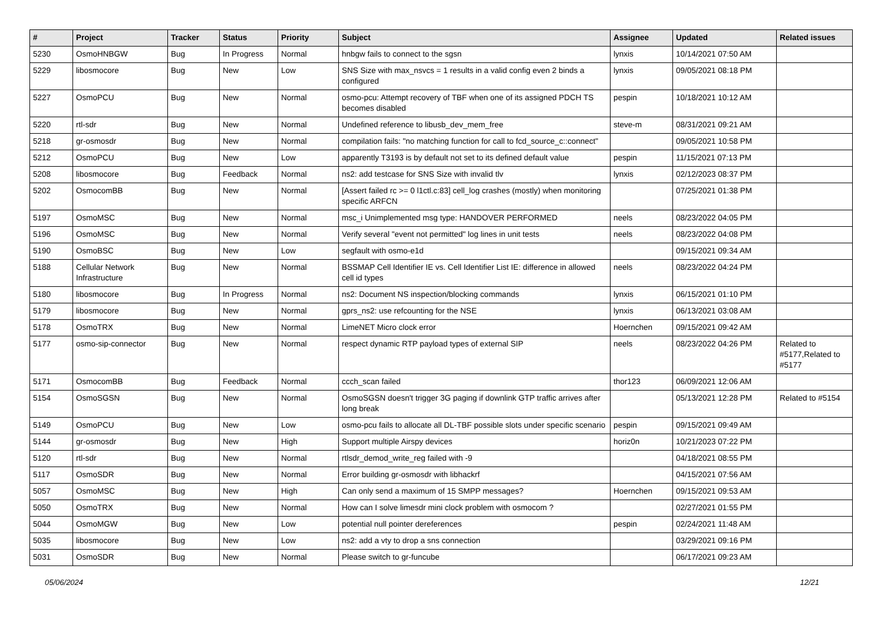| # | Project | Tracker | Status | Priority | Subject | Assignee | Updated | Related issues |
| --- | --- | --- | --- | --- | --- | --- | --- | --- |
| 5230 | OsmoHNBGW | Bug | In Progress | Normal | hnbgw fails to connect to the sgsn | lynxis | 10/14/2021 07:50 AM | |
| 5229 | libosmocore | Bug | New | Low | SNS Size with max_nsvcs = 1 results in a valid config even 2 binds a configured | lynxis | 09/05/2021 08:18 PM | |
| 5227 | OsmoPCU | Bug | New | Normal | osmo-pcu: Attempt recovery of TBF when one of its assigned PDCH TS becomes disabled | pespin | 10/18/2021 10:12 AM | |
| 5220 | rtl-sdr | Bug | New | Normal | Undefined reference to libusb_dev_mem_free | steve-m | 08/31/2021 09:21 AM | |
| 5218 | gr-osmosdr | Bug | New | Normal | compilation fails: "no matching function for call to fcd_source_c::connect" | | 09/05/2021 10:58 PM | |
| 5212 | OsmoPCU | Bug | New | Low | apparently T3193 is by default not set to its defined default value | pespin | 11/15/2021 07:13 PM | |
| 5208 | libosmocore | Bug | Feedback | Normal | ns2: add testcase for SNS Size with invalid tlv | lynxis | 02/12/2023 08:37 PM | |
| 5202 | OsmocomBB | Bug | New | Normal | [Assert failed rc >= 0 l1ctl.c:83] cell_log crashes (mostly) when monitoring specific ARFCN | | 07/25/2021 01:38 PM | |
| 5197 | OsmoMSC | Bug | New | Normal | msc_i Unimplemented msg type: HANDOVER PERFORMED | neels | 08/23/2022 04:05 PM | |
| 5196 | OsmoMSC | Bug | New | Normal | Verify several "event not permitted" log lines in unit tests | neels | 08/23/2022 04:08 PM | |
| 5190 | OsmoBSC | Bug | New | Low | segfault with osmo-e1d | | 09/15/2021 09:34 AM | |
| 5188 | Cellular Network Infrastructure | Bug | New | Normal | BSSMAP Cell Identifier IE vs. Cell Identifier List IE: difference in allowed cell id types | neels | 08/23/2022 04:24 PM | |
| 5180 | libosmocore | Bug | In Progress | Normal | ns2: Document NS inspection/blocking commands | lynxis | 06/15/2021 01:10 PM | |
| 5179 | libosmocore | Bug | New | Normal | gprs_ns2: use refcounting for the NSE | lynxis | 06/13/2021 03:08 AM | |
| 5178 | OsmoTRX | Bug | New | Normal | LimeNET Micro clock error | Hoernchen | 09/15/2021 09:42 AM | |
| 5177 | osmo-sip-connector | Bug | New | Normal | respect dynamic RTP payload types of external SIP | neels | 08/23/2022 04:26 PM | Related to #5177,Related to #5177 |
| 5171 | OsmocomBB | Bug | Feedback | Normal | ccch_scan failed | thor123 | 06/09/2021 12:06 AM | |
| 5154 | OsmoSGSN | Bug | New | Normal | OsmoSGSN doesn't trigger 3G paging if downlink GTP traffic arrives after long break | | 05/13/2021 12:28 PM | Related to #5154 |
| 5149 | OsmoPCU | Bug | New | Low | osmo-pcu fails to allocate all DL-TBF possible slots under specific scenario | pespin | 09/15/2021 09:49 AM | |
| 5144 | gr-osmosdr | Bug | New | High | Support multiple Airspy devices | horiz0n | 10/21/2023 07:22 PM | |
| 5120 | rtl-sdr | Bug | New | Normal | rtlsdr_demod_write_reg failed with -9 | | 04/18/2021 08:55 PM | |
| 5117 | OsmoSDR | Bug | New | Normal | Error building gr-osmosdr with libhackrf | | 04/15/2021 07:56 AM | |
| 5057 | OsmoMSC | Bug | New | High | Can only send a maximum of 15 SMPP messages? | Hoernchen | 09/15/2021 09:53 AM | |
| 5050 | OsmoTRX | Bug | New | Normal | How can I solve limesdr mini clock problem with osmocom ? | | 02/27/2021 01:55 PM | |
| 5044 | OsmoMGW | Bug | New | Low | potential null pointer dereferences | pespin | 02/24/2021 11:48 AM | |
| 5035 | libosmocore | Bug | New | Low | ns2: add a vty to drop a sns connection | | 03/29/2021 09:16 PM | |
| 5031 | OsmoSDR | Bug | New | Normal | Please switch to gr-funcube | | 06/17/2021 09:23 AM | |
05/06/2024 12/21